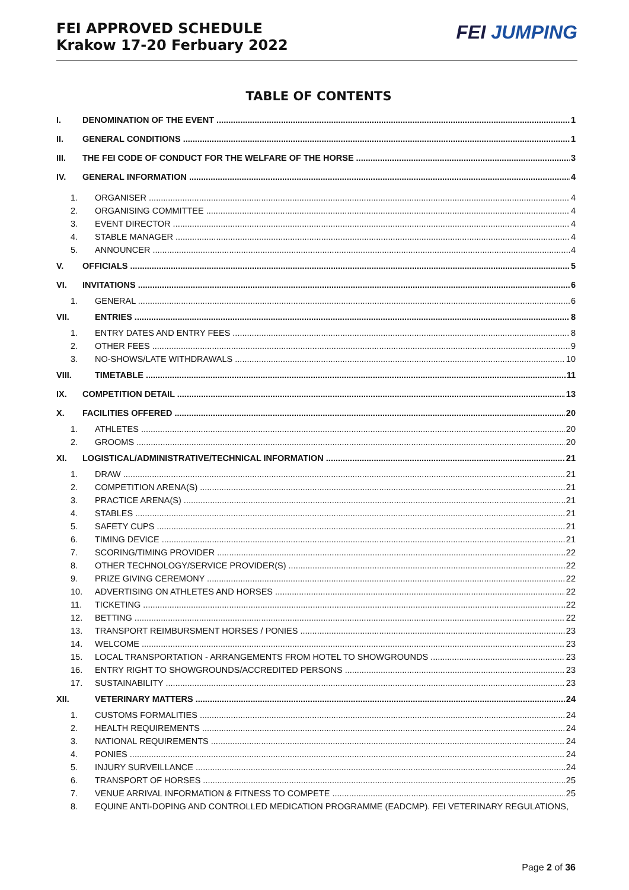FEI APPROVED SCHEDULE
Krakow 17-20 Ferbuary 2022
FEI JUMPING
TABLE OF CONTENTS
I. DENOMINATION OF THE EVENT 1
II. GENERAL CONDITIONS 1
III. THE FEI CODE OF CONDUCT FOR THE WELFARE OF THE HORSE 3
IV. GENERAL INFORMATION 4
1. ORGANISER 4
2. ORGANISING COMMITTEE 4
3. EVENT DIRECTOR 4
4. STABLE MANAGER 4
5. ANNOUNCER 4
V. OFFICIALS 5
VI. INVITATIONS 6
1. GENERAL 6
VII. ENTRIES 8
1. ENTRY DATES AND ENTRY FEES 8
2. OTHER FEES 9
3. NO-SHOWS/LATE WITHDRAWALS 10
VIII. TIMETABLE 11
IX. COMPETITION DETAIL 13
X. FACILITIES OFFERED 20
1. ATHLETES 20
2. GROOMS 20
XI. LOGISTICAL/ADMINISTRATIVE/TECHNICAL INFORMATION 21
1. DRAW 21
2. COMPETITION ARENA(S) 21
3. PRACTICE ARENA(S) 21
4. STABLES 21
5. SAFETY CUPS 21
6. TIMING DEVICE 21
7. SCORING/TIMING PROVIDER 22
8. OTHER TECHNOLOGY/SERVICE PROVIDER(S) 22
9. PRIZE GIVING CEREMONY 22
10. ADVERTISING ON ATHLETES AND HORSES 22
11. TICKETING 22
12. BETTING 22
13. TRANSPORT REIMBURSMENT HORSES / PONIES 23
14. WELCOME 23
15. LOCAL TRANSPORTATION - ARRANGEMENTS FROM HOTEL TO SHOWGROUNDS 23
16. ENTRY RIGHT TO SHOWGROUNDS/ACCREDITED PERSONS 23
17. SUSTAINABILITY 23
XII. VETERINARY MATTERS 24
1. CUSTOMS FORMALITIES 24
2. HEALTH REQUIREMENTS 24
3. NATIONAL REQUIREMENTS 24
4. PONIES 24
5. INJURY SURVEILLANCE 24
6. TRANSPORT OF HORSES 25
7. VENUE ARRIVAL INFORMATION & FITNESS TO COMPETE 25
8. EQUINE ANTI-DOPING AND CONTROLLED MEDICATION PROGRAMME (EADCMP). FEI VETERINARY REGULATIONS,
Page 2 of 36